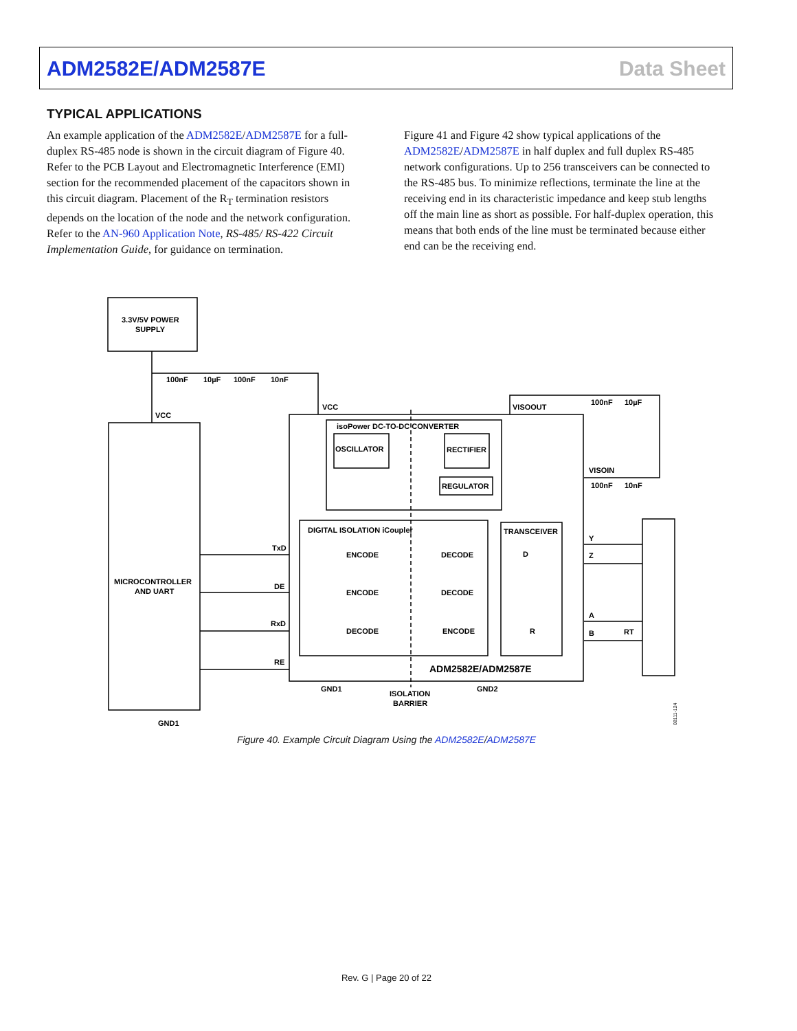ADM2582E/ADM2587E Data Sheet
TYPICAL APPLICATIONS
An example application of the ADM2582E/ADM2587E for a full-duplex RS-485 node is shown in the circuit diagram of Figure 40. Refer to the PCB Layout and Electromagnetic Interference (EMI) section for the recommended placement of the capacitors shown in this circuit diagram. Placement of the R<sub>T</sub> termination resistors depends on the location of the node and the network configuration. Refer to the AN-960 Application Note, RS-485/ RS-422 Circuit Implementation Guide, for guidance on termination.
Figure 41 and Figure 42 show typical applications of the ADM2582E/ADM2587E in half duplex and full duplex RS-485 network configurations. Up to 256 transceivers can be connected to the RS-485 bus. To minimize reflections, terminate the line at the receiving end in its characteristic impedance and keep stub lengths off the main line as short as possible. For half-duplex operation, this means that both ends of the line must be terminated because either end can be the receiving end.
3.3V/5V POWER
SUPPLY
MICROCONTROLLER
AND UART
isoPower DC-TO-DC CONVERTER
OSCILLATOR
RECTIFIER
REGULATOR
DIGITAL ISOLATION iCoupler
TRANSCEIVER
ENCODE
DECODE
ENCODE
DECODE
DECODE
ENCODE
TxD
DE
RxD
RE
ADM2582E/ADM2587E
ISOLATION
BARRIER
GND1
GND2
GND1
VCC
VCC
VISOOUT
VISOIN
100nF
10µF
100nF
10nF
100nF
10µF
100nF
10nF
Y
Z
A
B
RT
D
R
08111-124
Figure 40. Example Circuit Diagram Using the ADM2582E/ADM2587E
Rev. G | Page 20 of 22